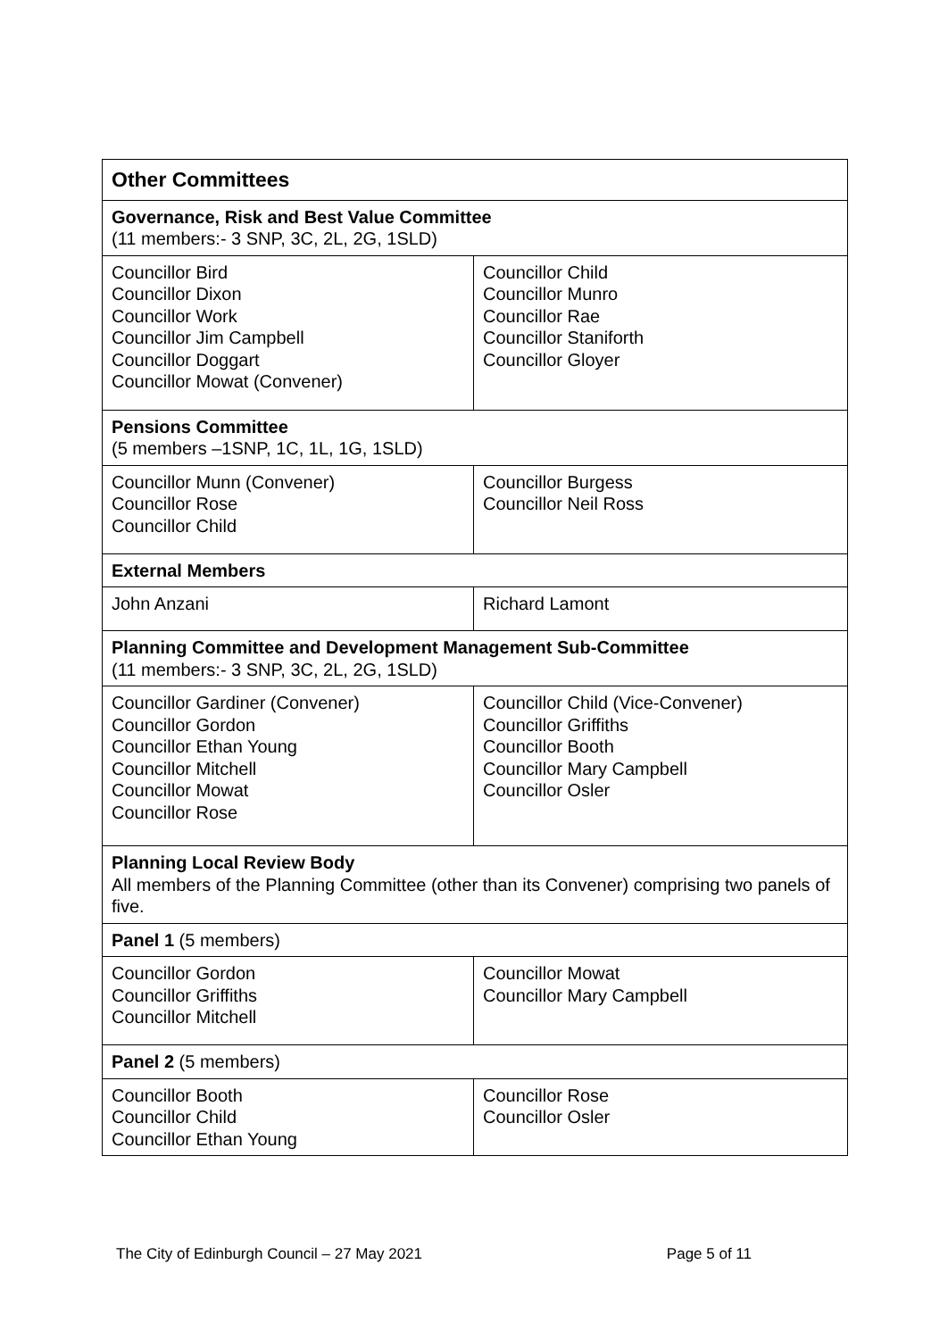| Other Committees | |
| --- | --- |
| Governance, Risk and Best Value Committee (11 members:- 3 SNP, 3C, 2L, 2G, 1SLD) | |
| Councillor Bird Councillor Dixon Councillor Work Councillor Jim Campbell Councillor Doggart Councillor Mowat (Convener) | Councillor Child Councillor Munro Councillor Rae Councillor Staniforth Councillor Gloyer |
| Pensions Committee (5 members –1SNP, 1C, 1L, 1G, 1SLD) | |
| Councillor Munn (Convener) Councillor Rose Councillor Child | Councillor Burgess Councillor Neil Ross |
| External Members | |
| John Anzani | Richard Lamont |
| Planning Committee and Development Management Sub-Committee (11 members:- 3 SNP, 3C, 2L, 2G, 1SLD) | |
| Councillor Gardiner (Convener) Councillor Gordon Councillor Ethan Young Councillor Mitchell Councillor Mowat Councillor Rose | Councillor Child (Vice-Convener) Councillor Griffiths Councillor Booth Councillor Mary Campbell Councillor Osler |
| Planning Local Review Body All members of the Planning Committee (other than its Convener) comprising two panels of five. | |
| Panel 1 (5 members) | |
| Councillor Gordon Councillor Griffiths Councillor Mitchell | Councillor Mowat Councillor Mary Campbell |
| Panel 2 (5 members) | |
| Councillor Booth Councillor Child Councillor Ethan Young | Councillor Rose Councillor Osler |
The City of Edinburgh Council – 27 May 2021 Page 5 of 11